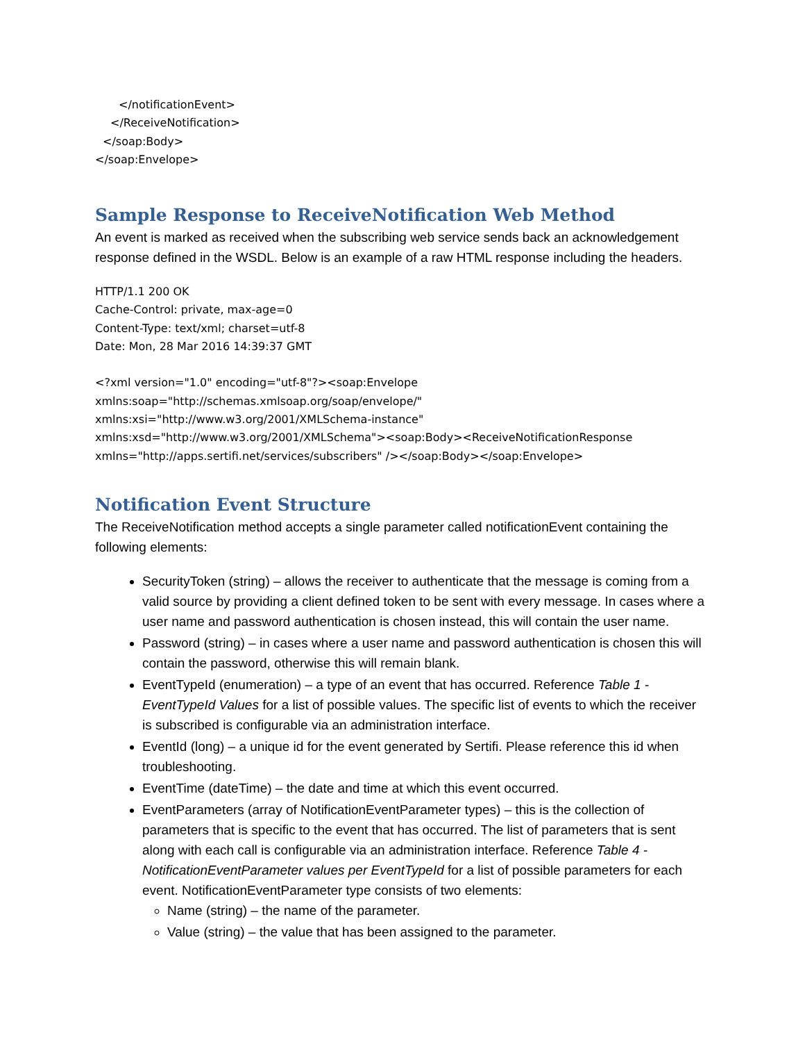</notificationEvent>
</ReceiveNotification>
</soap:Body>
</soap:Envelope>
Sample Response to ReceiveNotification Web Method
An event is marked as received when the subscribing web service sends back an acknowledgement response defined in the WSDL. Below is an example of a raw HTML response including the headers.
HTTP/1.1 200 OK
Cache-Control: private, max-age=0
Content-Type: text/xml; charset=utf-8
Date: Mon, 28 Mar 2016 14:39:37 GMT
<?xml version="1.0" encoding="utf-8"?><soap:Envelope
xmlns:soap="http://schemas.xmlsoap.org/soap/envelope/"
xmlns:xsi="http://www.w3.org/2001/XMLSchema-instance"
xmlns:xsd="http://www.w3.org/2001/XMLSchema"><soap:Body><ReceiveNotificationResponse
xmlns="http://apps.sertifi.net/services/subscribers" /></soap:Body></soap:Envelope>
Notification Event Structure
The ReceiveNotification method accepts a single parameter called notificationEvent containing the following elements:
SecurityToken (string) – allows the receiver to authenticate that the message is coming from a valid source by providing a client defined token to be sent with every message. In cases where a user name and password authentication is chosen instead, this will contain the user name.
Password (string) – in cases where a user name and password authentication is chosen this will contain the password, otherwise this will remain blank.
EventTypeId (enumeration) – a type of an event that has occurred. Reference Table 1 - EventTypeId Values for a list of possible values. The specific list of events to which the receiver is subscribed is configurable via an administration interface.
EventId (long) – a unique id for the event generated by Sertifi. Please reference this id when troubleshooting.
EventTime (dateTime) – the date and time at which this event occurred.
EventParameters (array of NotificationEventParameter types) – this is the collection of parameters that is specific to the event that has occurred. The list of parameters that is sent along with each call is configurable via an administration interface. Reference Table 4 - NotificationEventParameter values per EventTypeId for a list of possible parameters for each event. NotificationEventParameter type consists of two elements:
Name (string) – the name of the parameter.
Value (string) – the value that has been assigned to the parameter.